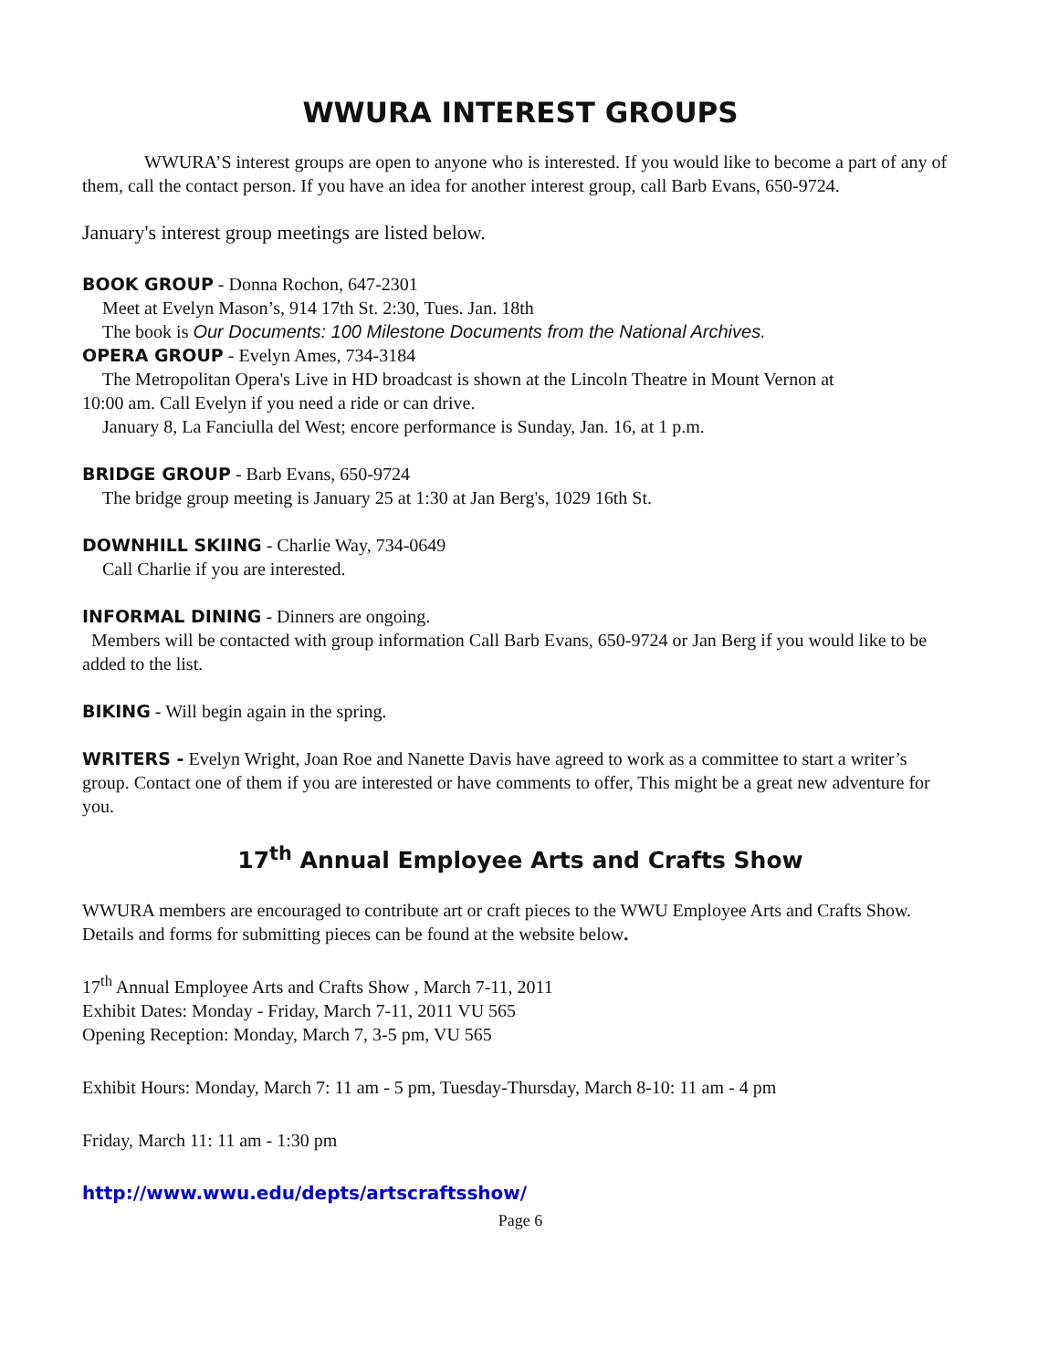WWURA INTEREST GROUPS
WWURA’S interest groups are open to anyone who is interested. If you would like to become a part of any of them, call the contact person. If you have an idea for another interest group, call Barb Evans, 650-9724.
January's interest group meetings are listed below.
BOOK GROUP - Donna Rochon, 647-2301
Meet at Evelyn Mason’s, 914 17th St. 2:30, Tues. Jan. 18th
The book is Our Documents: 100 Milestone Documents from the National Archives.
OPERA GROUP - Evelyn Ames, 734-3184
The Metropolitan Opera's Live in HD broadcast is shown at the Lincoln Theatre in Mount Vernon at
10:00 am. Call Evelyn if you need a ride or can drive.
January 8, La Fanciulla del West; encore performance is Sunday, Jan. 16, at 1 p.m.
BRIDGE GROUP - Barb Evans, 650-9724
The bridge group meeting is January 25 at 1:30 at Jan Berg's, 1029 16th St.
DOWNHILL SKIING - Charlie Way, 734-0649
Call Charlie if you are interested.
INFORMAL DINING - Dinners are ongoing.
Members will be contacted with group information Call Barb Evans, 650-9724 or Jan Berg if you would like to be added to the list.
BIKING - Will begin again in the spring.
WRITERS - Evelyn Wright, Joan Roe and Nanette Davis have agreed to work as a committee to start a writer’s group. Contact one of them if you are interested or have comments to offer, This might be a great new adventure for you.
17<sup>th</sup> Annual Employee Arts and Crafts Show
WWURA members are encouraged to contribute art or craft pieces to the WWU Employee Arts and Crafts Show. Details and forms for submitting pieces can be found at the website below.
17<sup>th</sup> Annual Employee Arts and Crafts Show , March 7-11, 2011
Exhibit Dates: Monday - Friday, March 7-11, 2011 VU 565
Opening Reception: Monday, March 7, 3-5 pm, VU 565
Exhibit Hours: Monday, March 7: 11 am - 5 pm, Tuesday-Thursday, March 8-10: 11 am - 4 pm
Friday, March 11: 11 am - 1:30 pm
http://www.wwu.edu/depts/artscraftsshow/
Page 6